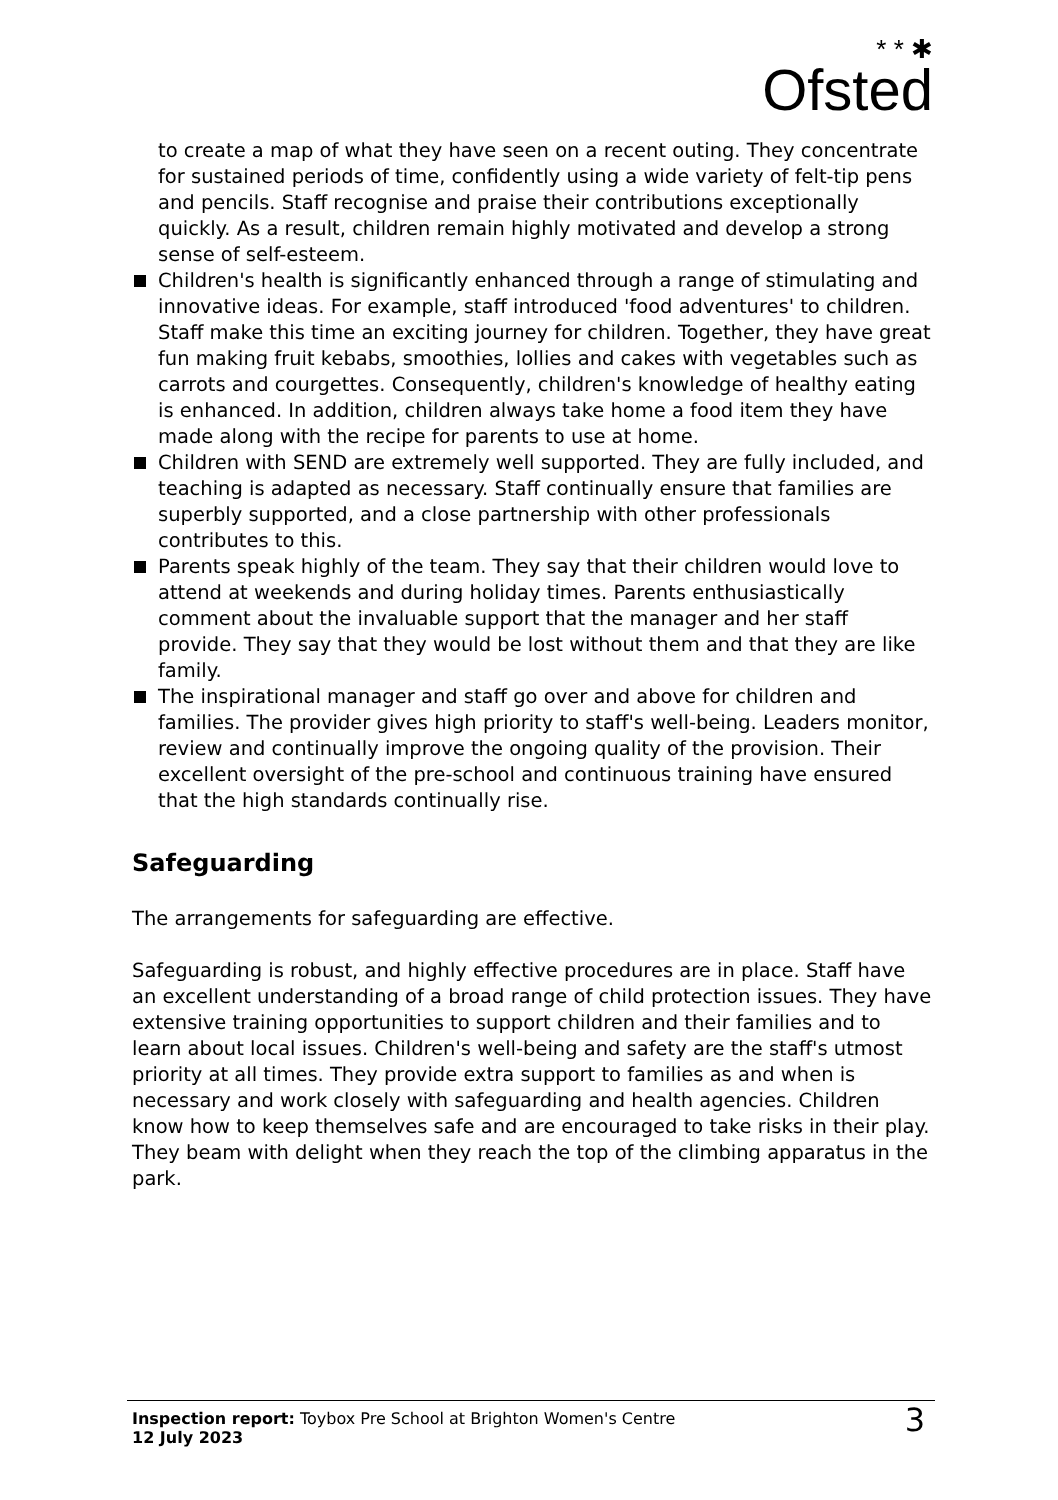* * ✱
Ofsted
to create a map of what they have seen on a recent outing. They concentrate for sustained periods of time, confidently using a wide variety of felt-tip pens and pencils. Staff recognise and praise their contributions exceptionally quickly. As a result, children remain highly motivated and develop a strong sense of self-esteem.
Children's health is significantly enhanced through a range of stimulating and innovative ideas. For example, staff introduced 'food adventures' to children. Staff make this time an exciting journey for children. Together, they have great fun making fruit kebabs, smoothies, lollies and cakes with vegetables such as carrots and courgettes. Consequently, children's knowledge of healthy eating is enhanced. In addition, children always take home a food item they have made along with the recipe for parents to use at home.
Children with SEND are extremely well supported. They are fully included, and teaching is adapted as necessary. Staff continually ensure that families are superbly supported, and a close partnership with other professionals contributes to this.
Parents speak highly of the team. They say that their children would love to attend at weekends and during holiday times. Parents enthusiastically comment about the invaluable support that the manager and her staff provide. They say that they would be lost without them and that they are like family.
The inspirational manager and staff go over and above for children and families. The provider gives high priority to staff's well-being. Leaders monitor, review and continually improve the ongoing quality of the provision. Their excellent oversight of the pre-school and continuous training have ensured that the high standards continually rise.
Safeguarding
The arrangements for safeguarding are effective.
Safeguarding is robust, and highly effective procedures are in place. Staff have an excellent understanding of a broad range of child protection issues. They have extensive training opportunities to support children and their families and to learn about local issues. Children's well-being and safety are the staff's utmost priority at all times. They provide extra support to families as and when is necessary and work closely with safeguarding and health agencies. Children know how to keep themselves safe and are encouraged to take risks in their play. They beam with delight when they reach the top of the climbing apparatus in the park.
Inspection report: Toybox Pre School at Brighton Women's Centre
12 July 2023
3